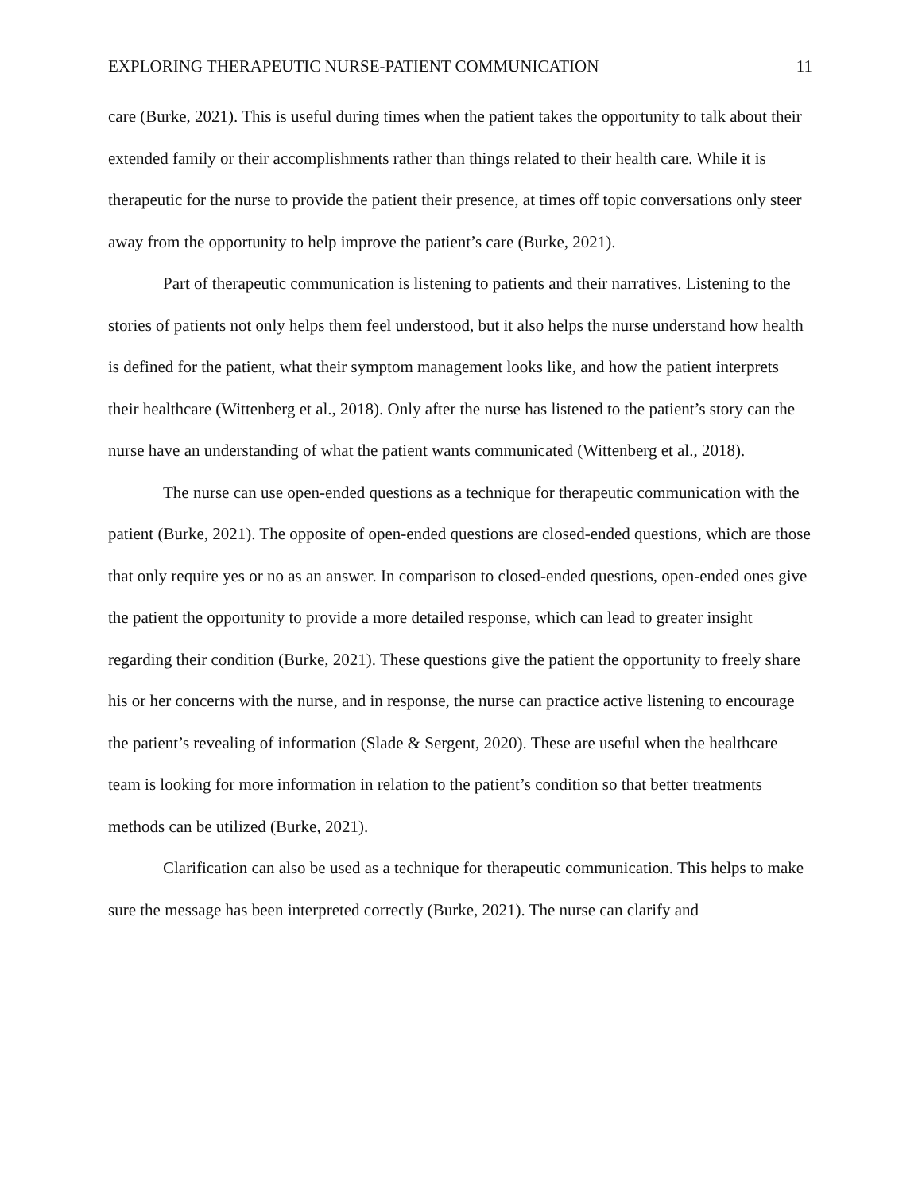EXPLORING THERAPEUTIC NURSE-PATIENT COMMUNICATION 11
care (Burke, 2021). This is useful during times when the patient takes the opportunity to talk about their extended family or their accomplishments rather than things related to their health care. While it is therapeutic for the nurse to provide the patient their presence, at times off topic conversations only steer away from the opportunity to help improve the patient’s care (Burke, 2021).
Part of therapeutic communication is listening to patients and their narratives. Listening to the stories of patients not only helps them feel understood, but it also helps the nurse understand how health is defined for the patient, what their symptom management looks like, and how the patient interprets their healthcare (Wittenberg et al., 2018). Only after the nurse has listened to the patient’s story can the nurse have an understanding of what the patient wants communicated (Wittenberg et al., 2018).
The nurse can use open-ended questions as a technique for therapeutic communication with the patient (Burke, 2021). The opposite of open-ended questions are closed-ended questions, which are those that only require yes or no as an answer. In comparison to closed-ended questions, open-ended ones give the patient the opportunity to provide a more detailed response, which can lead to greater insight regarding their condition (Burke, 2021). These questions give the patient the opportunity to freely share his or her concerns with the nurse, and in response, the nurse can practice active listening to encourage the patient’s revealing of information (Slade & Sergent, 2020). These are useful when the healthcare team is looking for more information in relation to the patient’s condition so that better treatments methods can be utilized (Burke, 2021).
Clarification can also be used as a technique for therapeutic communication. This helps to make sure the message has been interpreted correctly (Burke, 2021). The nurse can clarify and